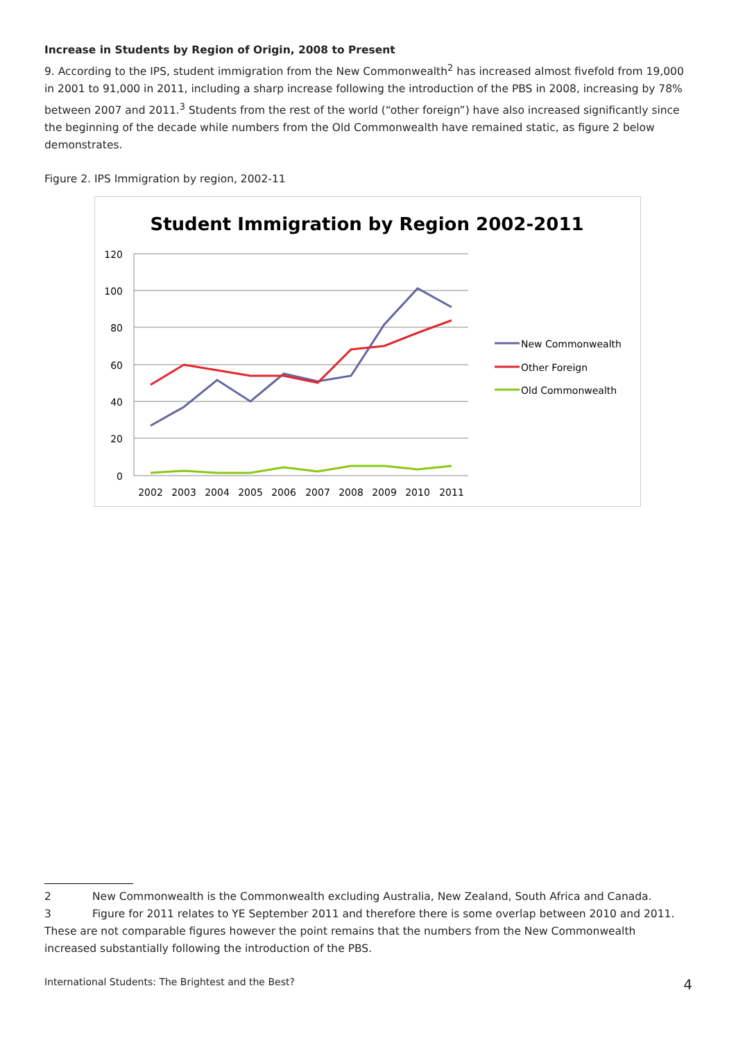Increase in Students by Region of Origin, 2008 to Present
9. According to the IPS, student immigration from the New Commonwealth<sup>2</sup> has increased almost fivefold from 19,000 in 2001 to 91,000 in 2011, including a sharp increase following the introduction of the PBS in 2008, increasing by 78% between 2007 and 2011.<sup>3</sup> Students from the rest of the world (“other foreign”) have also increased significantly since the beginning of the decade while numbers from the Old Commonwealth have remained static, as figure 2 below demonstrates.
Figure 2. IPS Immigration by region, 2002-11
Student Immigration by Region 2002-2011
120
100
80
60
40
20
0
2002
2003
2004
2005
2006
2007
2008
2009
2010
2011
New Commonwealth
Other Foreign
Old Commonwealth
2 New Commonwealth is the Commonwealth excluding Australia, New Zealand, South Africa and Canada.
3 Figure for 2011 relates to YE September 2011 and therefore there is some overlap between 2010 and 2011.
These are not comparable figures however the point remains that the numbers from the New Commonwealth increased substantially following the introduction of the PBS.
International Students: The Brightest and the Best? 4